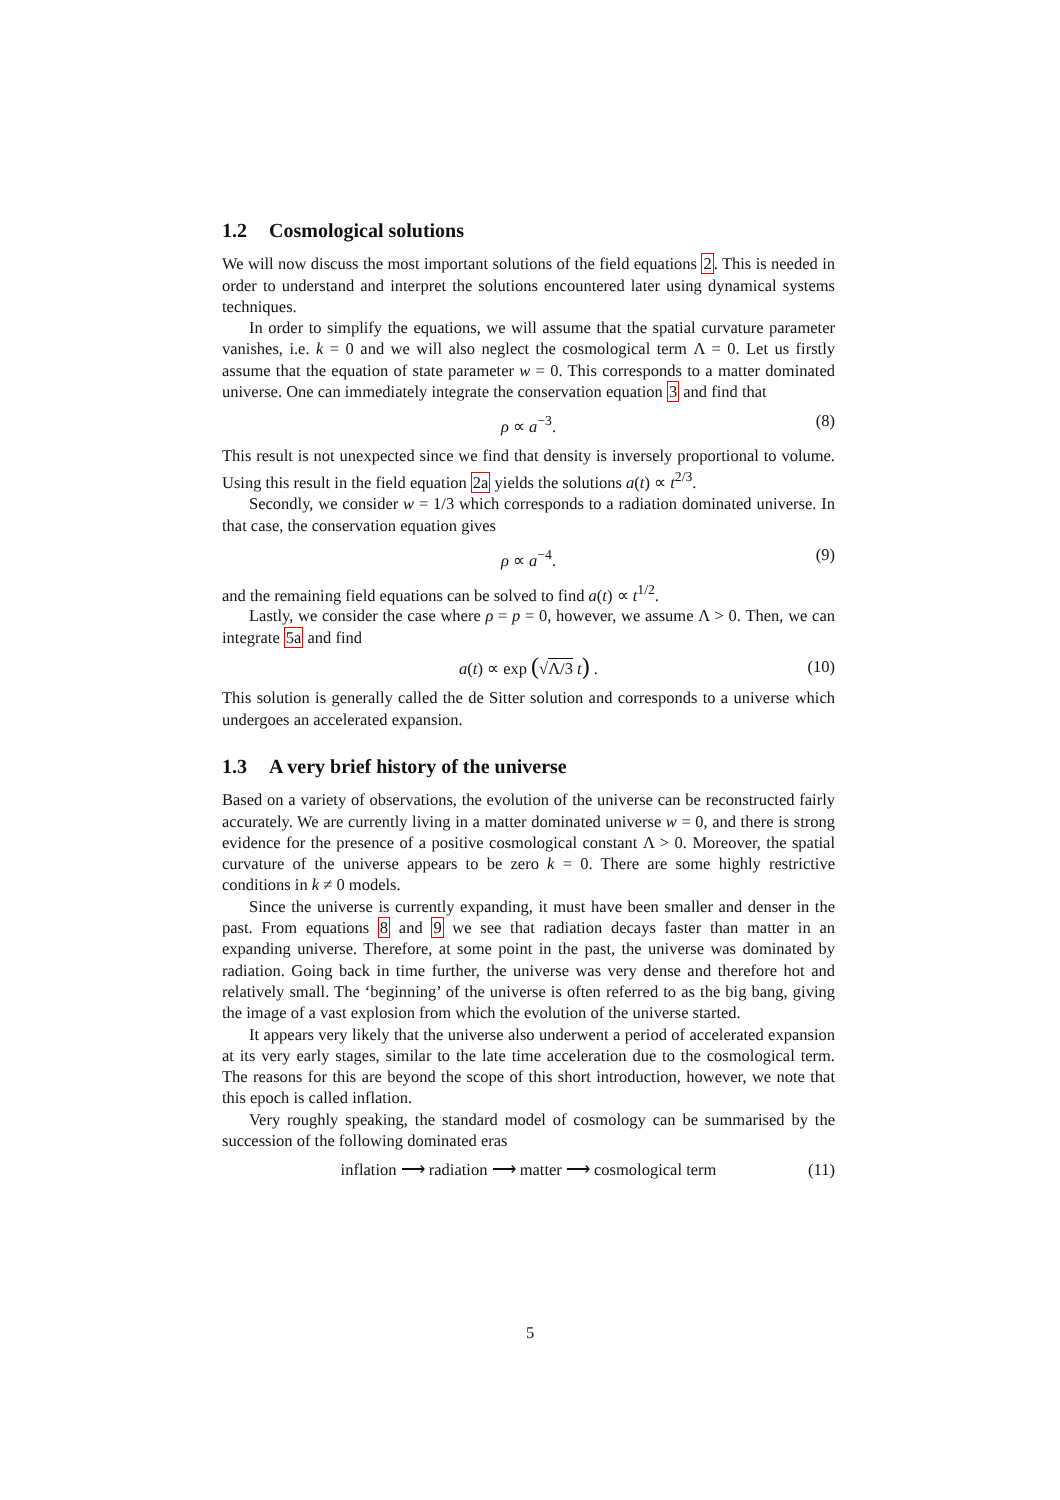1.2 Cosmological solutions
We will now discuss the most important solutions of the field equations 2. This is needed in order to understand and interpret the solutions encountered later using dynamical systems techniques.
In order to simplify the equations, we will assume that the spatial curvature parameter vanishes, i.e. k = 0 and we will also neglect the cosmological term Λ = 0. Let us firstly assume that the equation of state parameter w = 0. This corresponds to a matter dominated universe. One can immediately integrate the conservation equation 3 and find that
ρ ∝ a<sup>−3</sup>. (8)
This result is not unexpected since we find that density is inversely proportional to volume. Using this result in the field equation 2a yields the solutions a(t) ∝ t<sup>2/3</sup>.
Secondly, we consider w = 1/3 which corresponds to a radiation dominated universe. In that case, the conservation equation gives
ρ ∝ a<sup>−4</sup>. (9)
and the remaining field equations can be solved to find a(t) ∝ t<sup>1/2</sup>.
Lastly, we consider the case where ρ = p = 0, however, we assume Λ > 0. Then, we can integrate 5a and find
a(t) ∝ exp (√Λ/3 t) . (10)
This solution is generally called the de Sitter solution and corresponds to a universe which undergoes an accelerated expansion.
1.3 A very brief history of the universe
Based on a variety of observations, the evolution of the universe can be reconstructed fairly accurately. We are currently living in a matter dominated universe w = 0, and there is strong evidence for the presence of a positive cosmological constant Λ > 0. Moreover, the spatial curvature of the universe appears to be zero k = 0. There are some highly restrictive conditions in k ≠ 0 models.
Since the universe is currently expanding, it must have been smaller and denser in the past. From equations 8 and 9 we see that radiation decays faster than matter in an expanding universe. Therefore, at some point in the past, the universe was dominated by radiation. Going back in time further, the universe was very dense and therefore hot and relatively small. The ‘beginning’ of the universe is often referred to as the big bang, giving the image of a vast explosion from which the evolution of the universe started.
It appears very likely that the universe also underwent a period of accelerated expansion at its very early stages, similar to the late time acceleration due to the cosmological term. The reasons for this are beyond the scope of this short introduction, however, we note that this epoch is called inflation.
Very roughly speaking, the standard model of cosmology can be summarised by the succession of the following dominated eras
inflation ⟶ radiation ⟶ matter ⟶ cosmological term (11)
5